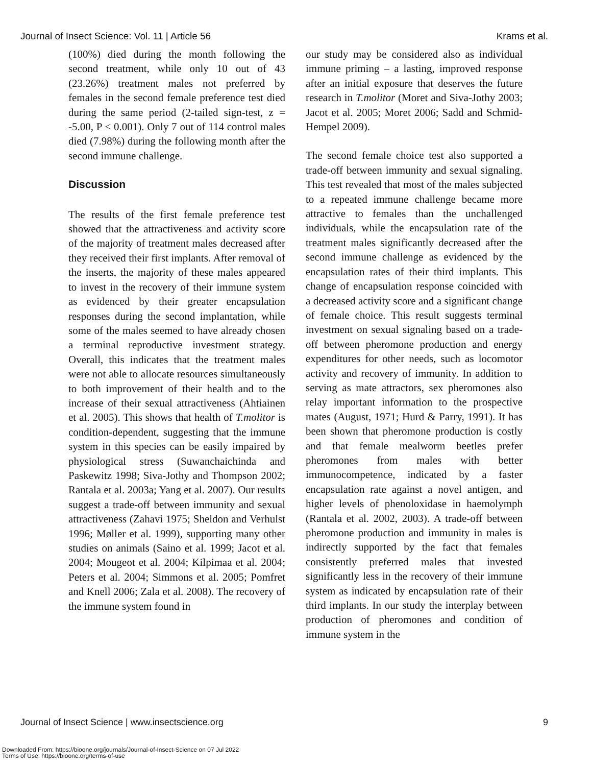Journal of Insect Science: Vol. 11 | Article 56 Krams et al.
(100%) died during the month following the second treatment, while only 10 out of 43 (23.26%) treatment males not preferred by females in the second female preference test died during the same period (2-tailed sign-test, z = -5.00, P < 0.001). Only 7 out of 114 control males died (7.98%) during the following month after the second immune challenge.
Discussion
The results of the first female preference test showed that the attractiveness and activity score of the majority of treatment males decreased after they received their first implants. After removal of the inserts, the majority of these males appeared to invest in the recovery of their immune system as evidenced by their greater encapsulation responses during the second implantation, while some of the males seemed to have already chosen a terminal reproductive investment strategy. Overall, this indicates that the treatment males were not able to allocate resources simultaneously to both improvement of their health and to the increase of their sexual attractiveness (Ahtiainen et al. 2005). This shows that health of T.molitor is condition-dependent, suggesting that the immune system in this species can be easily impaired by physiological stress (Suwanchaichinda and Paskewitz 1998; Siva-Jothy and Thompson 2002; Rantala et al. 2003a; Yang et al. 2007). Our results suggest a trade-off between immunity and sexual attractiveness (Zahavi 1975; Sheldon and Verhulst 1996; Møller et al. 1999), supporting many other studies on animals (Saino et al. 1999; Jacot et al. 2004; Mougeot et al. 2004; Kilpimaa et al. 2004; Peters et al. 2004; Simmons et al. 2005; Pomfret and Knell 2006; Zala et al. 2008). The recovery of the immune system found in
our study may be considered also as individual immune priming – a lasting, improved response after an initial exposure that deserves the future research in T.molitor (Moret and Siva-Jothy 2003; Jacot et al. 2005; Moret 2006; Sadd and Schmid-Hempel 2009).
The second female choice test also supported a trade-off between immunity and sexual signaling. This test revealed that most of the males subjected to a repeated immune challenge became more attractive to females than the unchallenged individuals, while the encapsulation rate of the treatment males significantly decreased after the second immune challenge as evidenced by the encapsulation rates of their third implants. This change of encapsulation response coincided with a decreased activity score and a significant change of female choice. This result suggests terminal investment on sexual signaling based on a trade-off between pheromone production and energy expenditures for other needs, such as locomotor activity and recovery of immunity. In addition to serving as mate attractors, sex pheromones also relay important information to the prospective mates (August, 1971; Hurd & Parry, 1991). It has been shown that pheromone production is costly and that female mealworm beetles prefer pheromones from males with better immunocompetence, indicated by a faster encapsulation rate against a novel antigen, and higher levels of phenoloxidase in haemolymph (Rantala et al. 2002, 2003). A trade-off between pheromone production and immunity in males is indirectly supported by the fact that females consistently preferred males that invested significantly less in the recovery of their immune system as indicated by encapsulation rate of their third implants. In our study the interplay between production of pheromones and condition of immune system in the
Journal of Insect Science | www.insectscience.org 9
Downloaded From: https://bioone.org/journals/Journal-of-Insect-Science on 07 Jul 2022
Terms of Use: https://bioone.org/terms-of-use